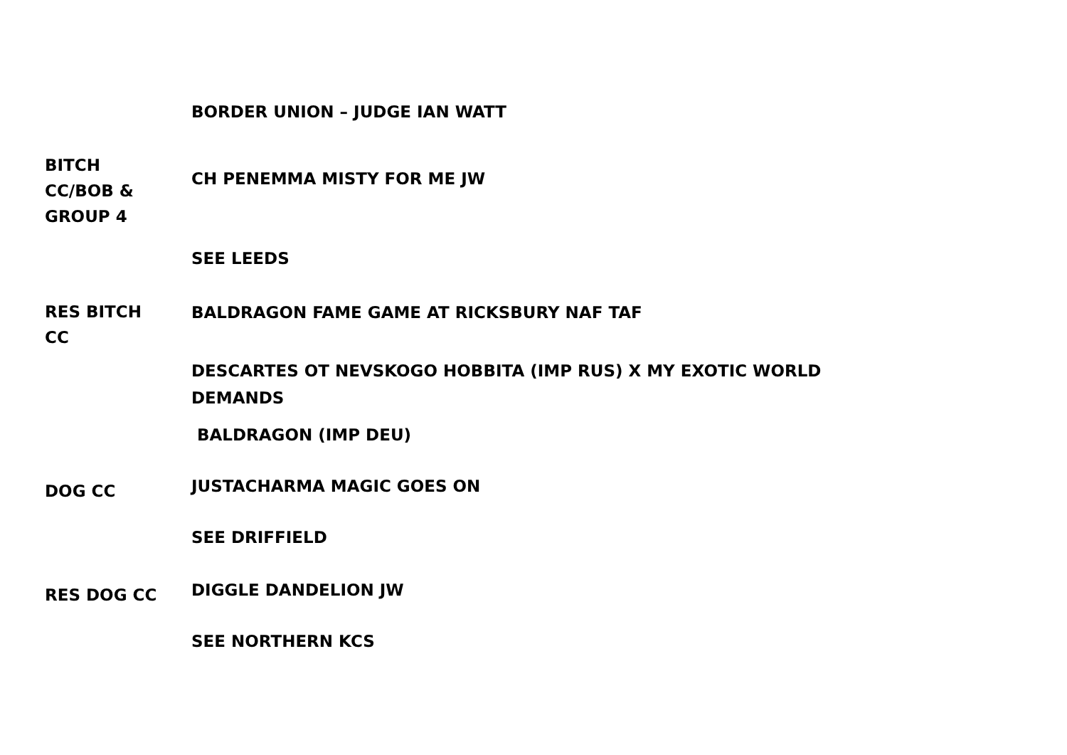BORDER UNION – JUDGE IAN WATT
BITCH
CC/BOB &
GROUP 4
CH PENEMMA MISTY FOR ME JW
SEE LEEDS
RES BITCH
CC
BALDRAGON FAME GAME AT RICKSBURY NAF TAF
DESCARTES OT NEVSKOGO HOBBITA (IMP RUS) X MY EXOTIC WORLD DEMANDS
BALDRAGON (IMP DEU)
DOG CC
JUSTACHARMA MAGIC GOES ON
SEE DRIFFIELD
RES DOG CC
DIGGLE DANDELION JW
SEE NORTHERN KCS